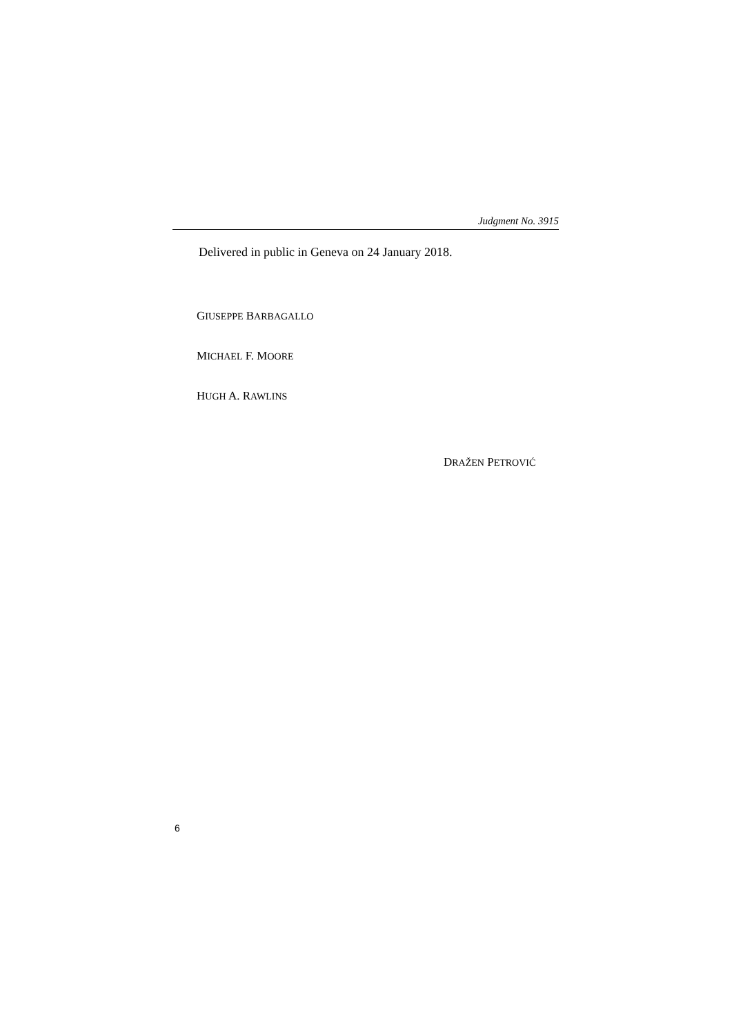Judgment No. 3915
Delivered in public in Geneva on 24 January 2018.
GIUSEPPE BARBAGALLO
MICHAEL F. MOORE
HUGH A. RAWLINS
DRAŽEN PETROVIĆ
6